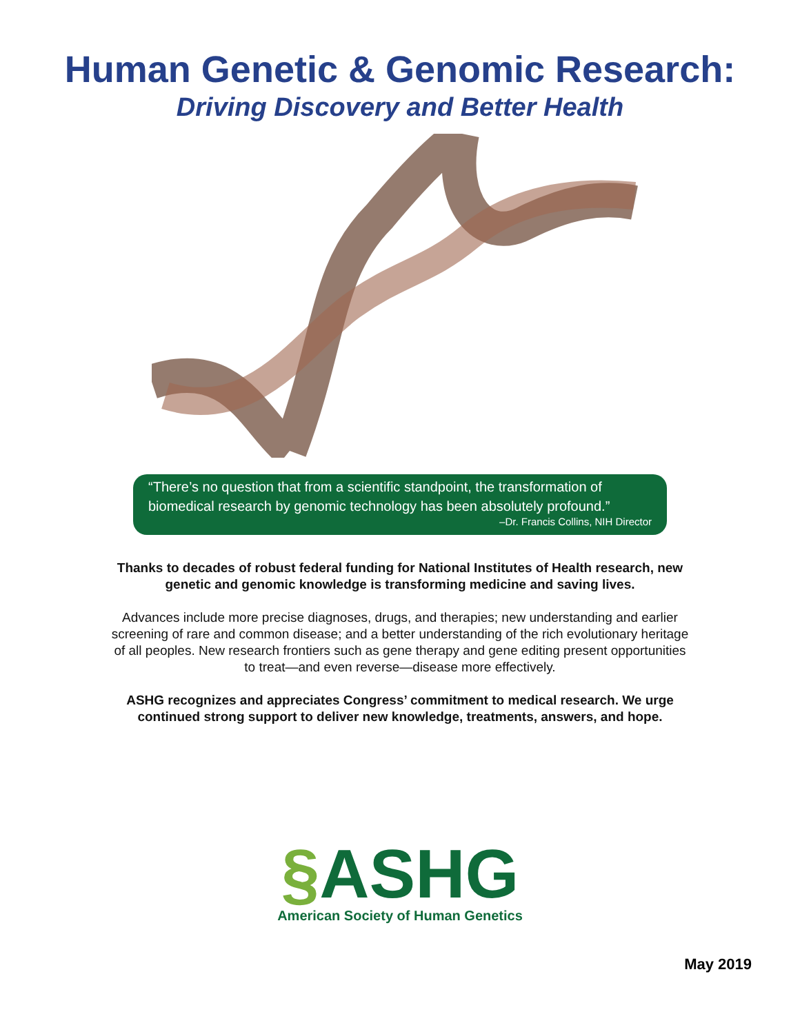Human Genetic & Genomic Research:
Driving Discovery and Better Health
“There’s no question that from a scientific standpoint, the transformation of biomedical research by genomic technology has been absolutely profound.”
–Dr. Francis Collins, NIH Director
Thanks to decades of robust federal funding for National Institutes of Health research, new genetic and genomic knowledge is transforming medicine and saving lives.
Advances include more precise diagnoses, drugs, and therapies; new understanding and earlier screening of rare and common disease; and a better understanding of the rich evolutionary heritage of all peoples. New research frontiers such as gene therapy and gene editing present opportunities to treat—and even reverse—disease more effectively.
ASHG recognizes and appreciates Congress’ commitment to medical research. We urge continued strong support to deliver new knowledge, treatments, answers, and hope.
§ASHG
American Society of Human Genetics
May 2019